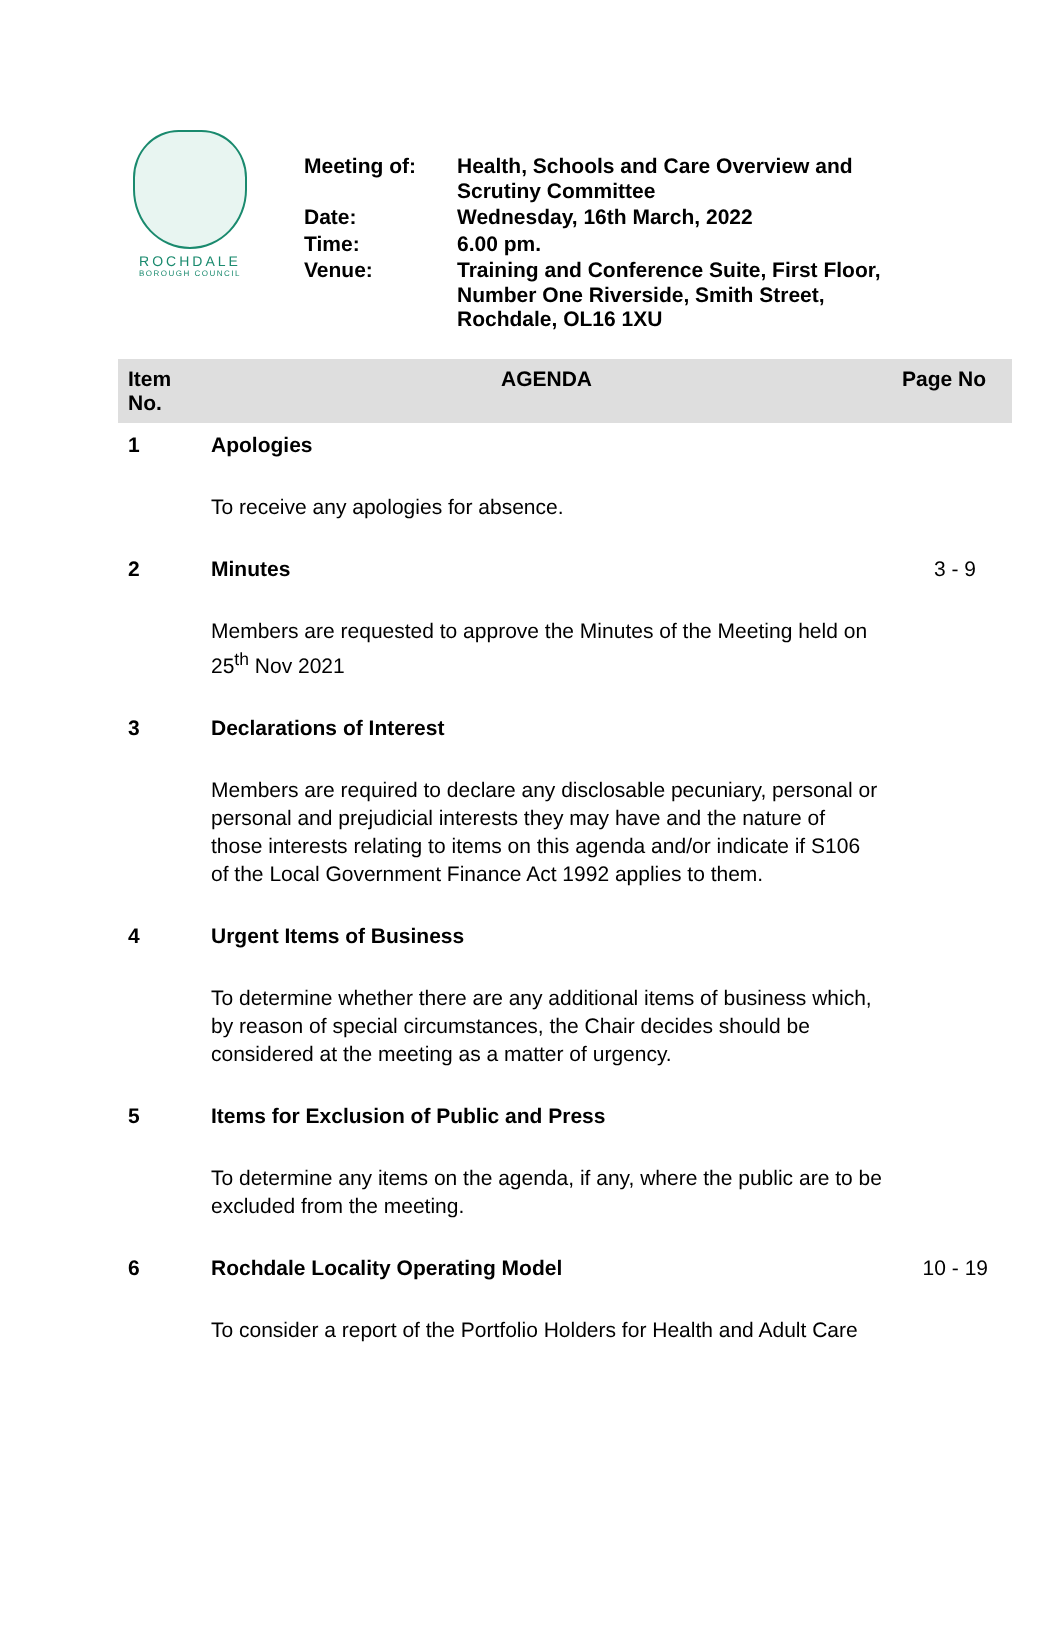ROCHDALE
BOROUGH COUNCIL
| Meeting of: | Health, Schools and Care Overview and Scrutiny Committee |
| Date: | Wednesday, 16th March, 2022 |
| Time: | 6.00 pm. |
| Venue: | Training and Conference Suite, First Floor, Number One Riverside, Smith Street, Rochdale, OL16 1XU |
| Item No. | AGENDA | Page No |
| --- | --- | --- |
| 1 | Apologies | |
| | To receive any apologies for absence. | |
| 2 | Minutes | 3 - 9 |
| | Members are requested to approve the Minutes of the Meeting held on 25<sup>th</sup> Nov 2021 | |
| 3 | Declarations of Interest | |
| | Members are required to declare any disclosable pecuniary, personal or personal and prejudicial interests they may have and the nature of those interests relating to items on this agenda and/or indicate if S106 of the Local Government Finance Act 1992 applies to them. | |
| 4 | Urgent Items of Business | |
| | To determine whether there are any additional items of business which, by reason of special circumstances, the Chair decides should be considered at the meeting as a matter of urgency. | |
| 5 | Items for Exclusion of Public and Press | |
| | To determine any items on the agenda, if any, where the public are to be excluded from the meeting. | |
| 6 | Rochdale Locality Operating Model | 10 - 19 |
| | To consider a report of the Portfolio Holders for Health and Adult Care | |